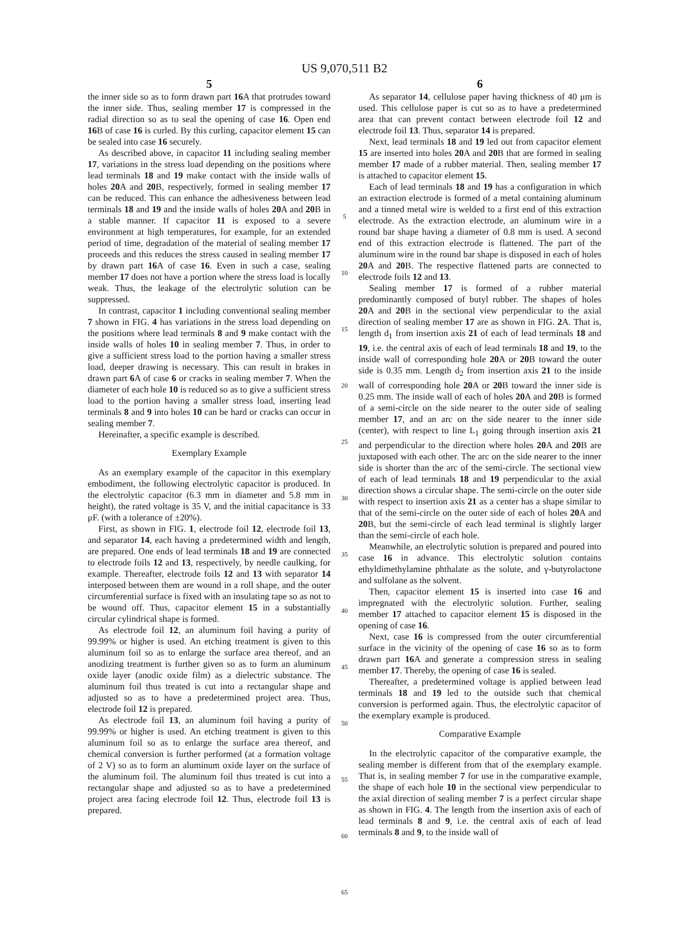US 9,070,511 B2
5
the inner side so as to form drawn part 16 A that protrudes toward the inner side. Thus, sealing member 17 is compressed in the radial direction so as to seal the opening of case 16. Open end 16 B of case 16 is curled. By this curling, capacitor element 15 can be sealed into case 16 securely.
As described above, in capacitor 11 including sealing member 17, variations in the stress load depending on the positions where lead terminals 18 and 19 make contact with the inside walls of holes 20 A and 20 B, respectively, formed in sealing member 17 can be reduced. This can enhance the adhesiveness between lead terminals 18 and 19 and the inside walls of holes 20 A and 20 B in a stable manner. If capacitor 11 is exposed to a severe environment at high temperatures, for example, for an extended period of time, degradation of the material of sealing member 17 proceeds and this reduces the stress caused in sealing member 17 by drawn part 16 A of case 16. Even in such a case, sealing member 17 does not have a portion where the stress load is locally weak. Thus, the leakage of the electrolytic solution can be suppressed.
In contrast, capacitor 1 including conventional sealing member 7 shown in FIG. 4 has variations in the stress load depending on the positions where lead terminals 8 and 9 make contact with the inside walls of holes 10 in sealing member 7. Thus, in order to give a sufficient stress load to the portion having a smaller stress load, deeper drawing is necessary. This can result in brakes in drawn part 6 A of case 6 or cracks in sealing member 7. When the diameter of each hole 10 is reduced so as to give a sufficient stress load to the portion having a smaller stress load, inserting lead terminals 8 and 9 into holes 10 can be hard or cracks can occur in sealing member 7.
Hereinafter, a specific example is described.
Exemplary Example
As an exemplary example of the capacitor in this exemplary embodiment, the following electrolytic capacitor is produced. In the electrolytic capacitor (6.3 mm in diameter and 5.8 mm in height), the rated voltage is 35 V, and the initial capacitance is 33 μF. (with a tolerance of ±20%).
First, as shown in FIG. 1, electrode foil 12, electrode foil 13, and separator 14, each having a predetermined width and length, are prepared. One ends of lead terminals 18 and 19 are connected to electrode foils 12 and 13, respectively, by needle caulking, for example. Thereafter, electrode foils 12 and 13 with separator 14 interposed between them are wound in a roll shape, and the outer circumferential surface is fixed with an insulating tape so as not to be wound off. Thus, capacitor element 15 in a substantially circular cylindrical shape is formed.
As electrode foil 12, an aluminum foil having a purity of 99.99% or higher is used. An etching treatment is given to this aluminum foil so as to enlarge the surface area thereof, and an anodizing treatment is further given so as to form an aluminum oxide layer (anodic oxide film) as a dielectric substance. The aluminum foil thus treated is cut into a rectangular shape and adjusted so as to have a predetermined project area. Thus, electrode foil 12 is prepared.
As electrode foil 13, an aluminum foil having a purity of 99.99% or higher is used. An etching treatment is given to this aluminum foil so as to enlarge the surface area thereof, and chemical conversion is further performed (at a formation voltage of 2 V) so as to form an aluminum oxide layer on the surface of the aluminum foil. The aluminum foil thus treated is cut into a rectangular shape and adjusted so as to have a predetermined project area facing electrode foil 12. Thus, electrode foil 13 is prepared.
5
10
15
20
25
30
35
40
45
50
55
60
65
6
As separator 14, cellulose paper having thickness of 40 μm is used. This cellulose paper is cut so as to have a predetermined area that can prevent contact between electrode foil 12 and electrode foil 13. Thus, separator 14 is prepared.
Next, lead terminals 18 and 19 led out from capacitor element 15 are inserted into holes 20 A and 20 B that are formed in sealing member 17 made of a rubber material. Then, sealing member 17 is attached to capacitor element 15.
Each of lead terminals 18 and 19 has a configuration in which an extraction electrode is formed of a metal containing aluminum and a tinned metal wire is welded to a first end of this extraction electrode. As the extraction electrode, an aluminum wire in a round bar shape having a diameter of 0.8 mm is used. A second end of this extraction electrode is flattened. The part of the aluminum wire in the round bar shape is disposed in each of holes 20 A and 20 B. The respective flattened parts are connected to electrode foils 12 and 13.
Sealing member 17 is formed of a rubber material predominantly composed of butyl rubber. The shapes of holes 20 A and 20 B in the sectional view perpendicular to the axial direction of sealing member 17 are as shown in FIG. 2 A. That is, length d<sub>1</sub> from insertion axis 21 of each of lead terminals 18 and 19, i.e. the central axis of each of lead terminals 18 and 19, to the inside wall of corresponding hole 20 A or 20 B toward the outer side is 0.35 mm. Length d<sub>2</sub> from insertion axis 21 to the inside wall of corresponding hole 20 A or 20 B toward the inner side is 0.25 mm. The inside wall of each of holes 20 A and 20 B is formed of a semi-circle on the side nearer to the outer side of sealing member 17, and an arc on the side nearer to the inner side (center), with respect to line L<sub>1</sub> going through insertion axis 21 and perpendicular to the direction where holes 20 A and 20 B are juxtaposed with each other. The arc on the side nearer to the inner side is shorter than the arc of the semi-circle. The sectional view of each of lead terminals 18 and 19 perpendicular to the axial direction shows a circular shape. The semi-circle on the outer side with respect to insertion axis 21 as a center has a shape similar to that of the semi-circle on the outer side of each of holes 20 A and 20 B, but the semi-circle of each lead terminal is slightly larger than the semi-circle of each hole.
Meanwhile, an electrolytic solution is prepared and poured into case 16 in advance. This electrolytic solution contains ethyldimethylamine phthalate as the solute, and γ-butyrolactone and sulfolane as the solvent.
Then, capacitor element 15 is inserted into case 16 and impregnated with the electrolytic solution. Further, sealing member 17 attached to capacitor element 15 is disposed in the opening of case 16.
Next, case 16 is compressed from the outer circumferential surface in the vicinity of the opening of case 16 so as to form drawn part 16 A and generate a compression stress in sealing member 17. Thereby, the opening of case 16 is sealed.
Thereafter, a predetermined voltage is applied between lead terminals 18 and 19 led to the outside such that chemical conversion is performed again. Thus, the electrolytic capacitor of the exemplary example is produced.
Comparative Example
In the electrolytic capacitor of the comparative example, the sealing member is different from that of the exemplary example. That is, in sealing member 7 for use in the comparative example, the shape of each hole 10 in the sectional view perpendicular to the axial direction of sealing member 7 is a perfect circular shape as shown in FIG. 4. The length from the insertion axis of each of lead terminals 8 and 9, i.e. the central axis of each of lead terminals 8 and 9, to the inside wall of